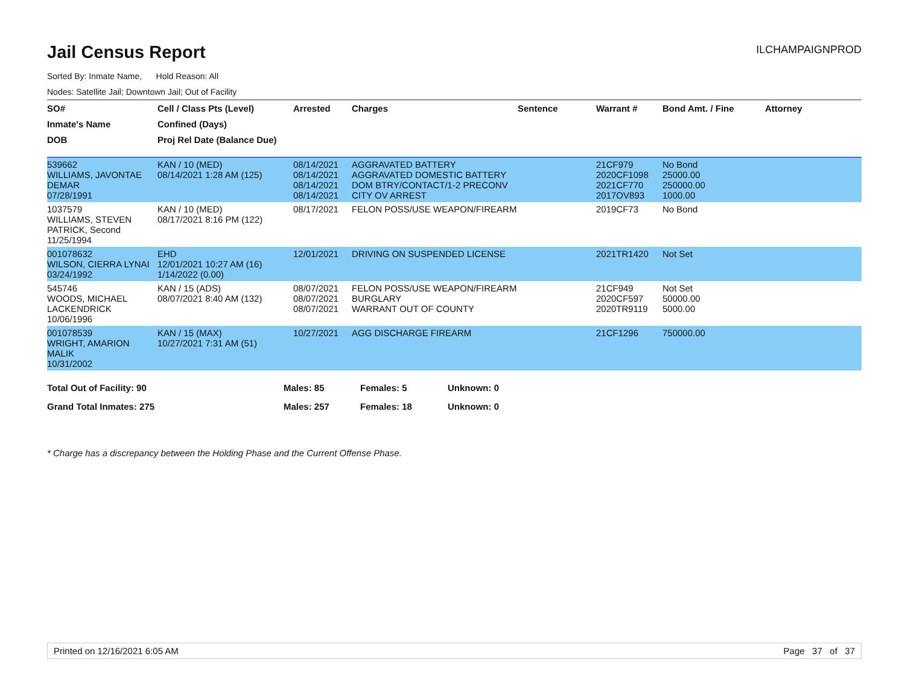Jail Census Report
ILCHAMPAIGNPROD
Sorted By: Inmate Name, Hold Reason: All
Nodes: Satellite Jail; Downtown Jail; Out of Facility
| SO# | Cell / Class Pts (Level) | Arrested | Charges | Sentence | Warrant # | Bond Amt. / Fine | Attorney |
| --- | --- | --- | --- | --- | --- | --- | --- |
| Inmate's Name | Confined (Days) | | | | | | |
| DOB | Proj Rel Date (Balance Due) | | | | | | |
| 539662 WILLIAMS, JAVONTAE DEMAR 07/28/1991 | KAN / 10 (MED) 08/14/2021 1:28 AM (125) | 08/14/2021 08/14/2021 08/14/2021 08/14/2021 | AGGRAVATED BATTERY AGGRAVATED DOMESTIC BATTERY DOM BTRY/CONTACT/1-2 PRECONV CITY OV ARREST | | 21CF979 2020CF1098 2021CF770 2017OV893 | No Bond 25000.00 250000.00 1000.00 | |
| 1037579 WILLIAMS, STEVEN PATRICK, Second 11/25/1994 | KAN / 10 (MED) 08/17/2021 8:16 PM (122) | 08/17/2021 | FELON POSS/USE WEAPON/FIREARM | | 2019CF73 | No Bond | |
| 001078632 WILSON, CIERRA LYNAI 03/24/1992 | EHD 12/01/2021 10:27 AM (16) 1/14/2022 (0.00) | 12/01/2021 | DRIVING ON SUSPENDED LICENSE | | 2021TR1420 | Not Set | |
| 545746 WOODS, MICHAEL LACKENDRICK 10/06/1996 | KAN / 15 (ADS) 08/07/2021 8:40 AM (132) | 08/07/2021 08/07/2021 08/07/2021 | FELON POSS/USE WEAPON/FIREARM BURGLARY WARRANT OUT OF COUNTY | | 21CF949 2020CF597 2020TR9119 | Not Set 50000.00 5000.00 | |
| 001078539 WRIGHT, AMARION MALIK 10/31/2002 | KAN / 15 (MAX) 10/27/2021 7:31 AM (51) | 10/27/2021 | AGG DISCHARGE FIREARM | | 21CF1296 | 750000.00 | |
| Total Out of Facility: 90 | Males: 85 | Females: 5 | Unknown: 0 |
| Grand Total Inmates: 275 | Males: 257 | Females: 18 | Unknown: 0 |
* Charge has a discrepancy between the Holding Phase and the Current Offense Phase.
Printed on 12/16/2021 6:05 AM Page 37 of 37